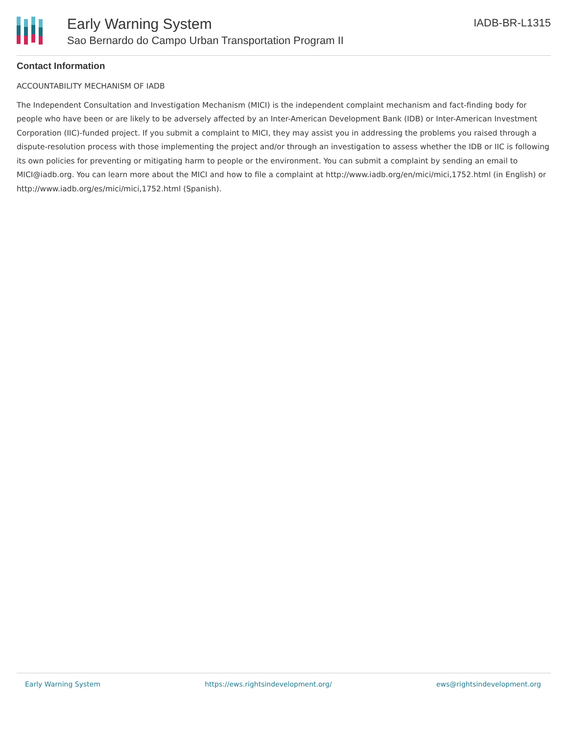Early Warning System
Sao Bernardo do Campo Urban Transportation Program II
IADB-BR-L1315
Contact Information
ACCOUNTABILITY MECHANISM OF IADB
The Independent Consultation and Investigation Mechanism (MICI) is the independent complaint mechanism and fact-finding body for people who have been or are likely to be adversely affected by an Inter-American Development Bank (IDB) or Inter-American Investment Corporation (IIC)-funded project. If you submit a complaint to MICI, they may assist you in addressing the problems you raised through a dispute-resolution process with those implementing the project and/or through an investigation to assess whether the IDB or IIC is following its own policies for preventing or mitigating harm to people or the environment. You can submit a complaint by sending an email to MICI@iadb.org. You can learn more about the MICI and how to file a complaint at http://www.iadb.org/en/mici/mici,1752.html (in English) or http://www.iadb.org/es/mici/mici,1752.html (Spanish).
Early Warning System https://ews.rightsindevelopment.org/ ews@rightsindevelopment.org